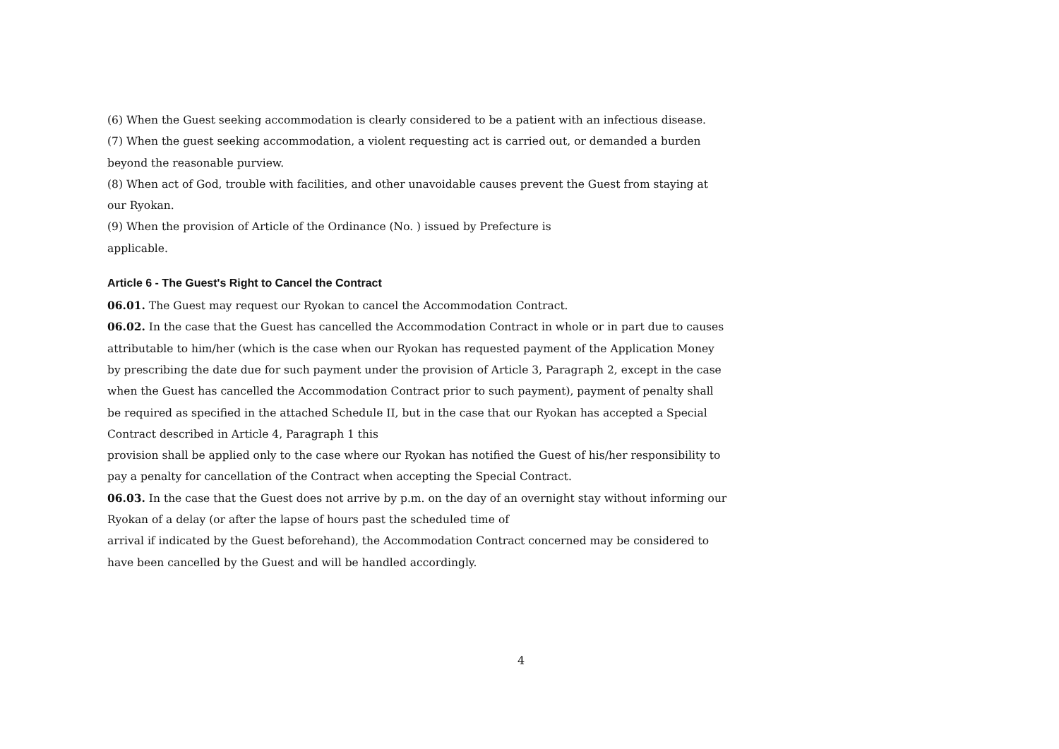(6) When the Guest seeking accommodation is clearly considered to be a patient with an infectious disease.
(7) When the guest seeking accommodation, a violent requesting act is carried out, or demanded a burden beyond the reasonable purview.
(8) When act of God, trouble with facilities, and other unavoidable causes prevent the Guest from staying at our Ryokan.
(9) When the provision of Article of the Ordinance (No. ) issued by Prefecture is
applicable.
Article 6 - The Guest's Right to Cancel the Contract
06.01. The Guest may request our Ryokan to cancel the Accommodation Contract.
06.02. In the case that the Guest has cancelled the Accommodation Contract in whole or in part due to causes attributable to him/her (which is the case when our Ryokan has requested payment of the Application Money by prescribing the date due for such payment under the provision of Article 3, Paragraph 2, except in the case when the Guest has cancelled the Accommodation Contract prior to such payment), payment of penalty shall be required as specified in the attached Schedule II, but in the case that our Ryokan has accepted a Special Contract described in Article 4, Paragraph 1 this
provision shall be applied only to the case where our Ryokan has notified the Guest of his/her responsibility to pay a penalty for cancellation of the Contract when accepting the Special Contract.
06.03. In the case that the Guest does not arrive by p.m. on the day of an overnight stay without informing our Ryokan of a delay (or after the lapse of hours past the scheduled time of
arrival if indicated by the Guest beforehand), the Accommodation Contract concerned may be considered to have been cancelled by the Guest and will be handled accordingly.
4